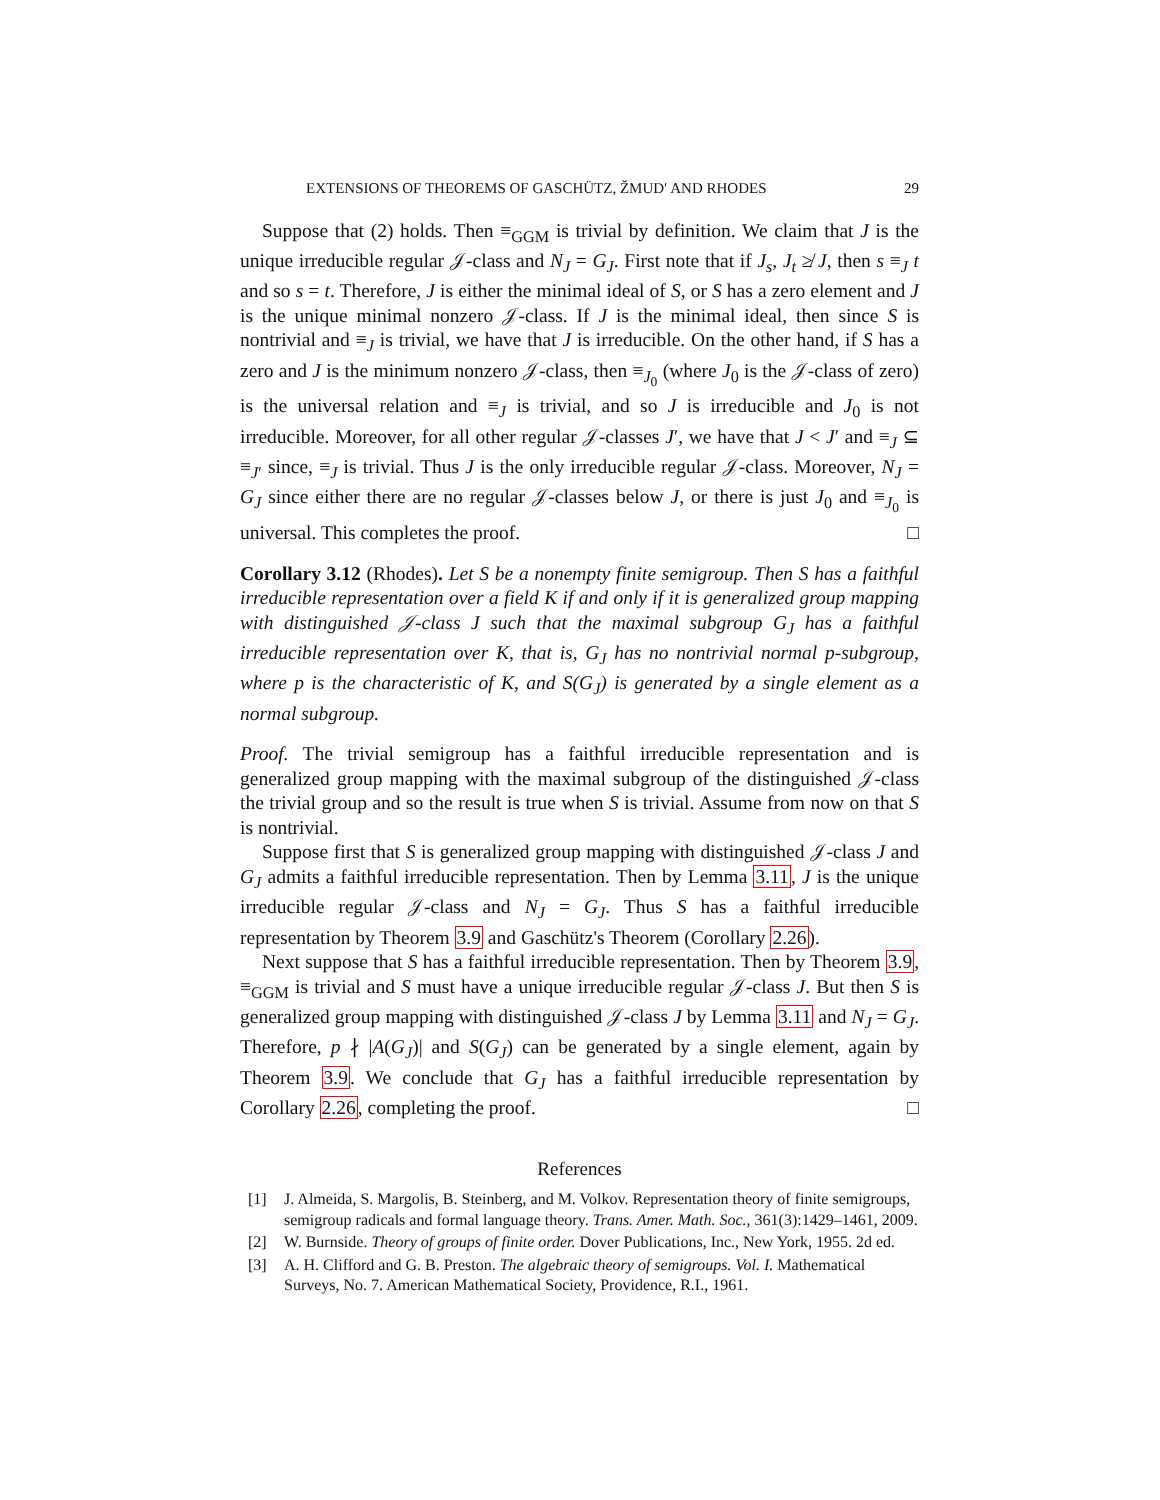EXTENSIONS OF THEOREMS OF GASCHÜTZ, ŽMUD′ AND RHODES 29
Suppose that (2) holds. Then ≡<sub>GGM</sub> is trivial by definition. We claim that J is the unique irreducible regular 𝒥-class and N<sub>J</sub> = G<sub>J</sub>. First note that if J<sub>s</sub>, J<sub>t</sub> ≱ J, then s ≡<sub>J</sub> t and so s = t. Therefore, J is either the minimal ideal of S, or S has a zero element and J is the unique minimal nonzero 𝒥-class. If J is the minimal ideal, then since S is nontrivial and ≡<sub>J</sub> is trivial, we have that J is irreducible. On the other hand, if S has a zero and J is the minimum nonzero 𝒥-class, then ≡<sub>J<sub>0</sub></sub> (where J<sub>0</sub> is the 𝒥-class of zero) is the universal relation and ≡<sub>J</sub> is trivial, and so J is irreducible and J<sub>0</sub> is not irreducible. Moreover, for all other regular 𝒥-classes J′, we have that J < J′ and ≡<sub>J</sub> ⊆ ≡<sub>J′</sub> since, ≡<sub>J</sub> is trivial. Thus J is the only irreducible regular 𝒥-class. Moreover, N<sub>J</sub> = G<sub>J</sub> since either there are no regular 𝒥-classes below J, or there is just J<sub>0</sub> and ≡<sub>J<sub>0</sub></sub> is universal. This completes the proof. □
Corollary 3.12 (Rhodes). Let S be a nonempty finite semigroup. Then S has a faithful irreducible representation over a field K if and only if it is generalized group mapping with distinguished 𝒥-class J such that the maximal subgroup G<sub>J</sub> has a faithful irreducible representation over K, that is, G<sub>J</sub> has no nontrivial normal p-subgroup, where p is the characteristic of K, and S(G<sub>J</sub>) is generated by a single element as a normal subgroup.
Proof. The trivial semigroup has a faithful irreducible representation and is generalized group mapping with the maximal subgroup of the distinguished 𝒥-class the trivial group and so the result is true when S is trivial. Assume from now on that S is nontrivial.
Suppose first that S is generalized group mapping with distinguished 𝒥-class J and G<sub>J</sub> admits a faithful irreducible representation. Then by Lemma 3.11, J is the unique irreducible regular 𝒥-class and N<sub>J</sub> = G<sub>J</sub>. Thus S has a faithful irreducible representation by Theorem 3.9 and Gaschütz's Theorem (Corollary 2.26).
Next suppose that S has a faithful irreducible representation. Then by Theorem 3.9, ≡<sub>GGM</sub> is trivial and S must have a unique irreducible regular 𝒥-class J. But then S is generalized group mapping with distinguished 𝒥-class J by Lemma 3.11 and N<sub>J</sub> = G<sub>J</sub>. Therefore, p ∤ |A(G<sub>J</sub>)| and S(G<sub>J</sub>) can be generated by a single element, again by Theorem 3.9. We conclude that G<sub>J</sub> has a faithful irreducible representation by Corollary 2.26, completing the proof. □
References
[1] J. Almeida, S. Margolis, B. Steinberg, and M. Volkov. Representation theory of finite semigroups, semigroup radicals and formal language theory. Trans. Amer. Math. Soc., 361(3):1429–1461, 2009.
[2] W. Burnside. Theory of groups of finite order. Dover Publications, Inc., New York, 1955. 2d ed.
[3] A. H. Clifford and G. B. Preston. The algebraic theory of semigroups. Vol. I. Mathematical Surveys, No. 7. American Mathematical Society, Providence, R.I., 1961.